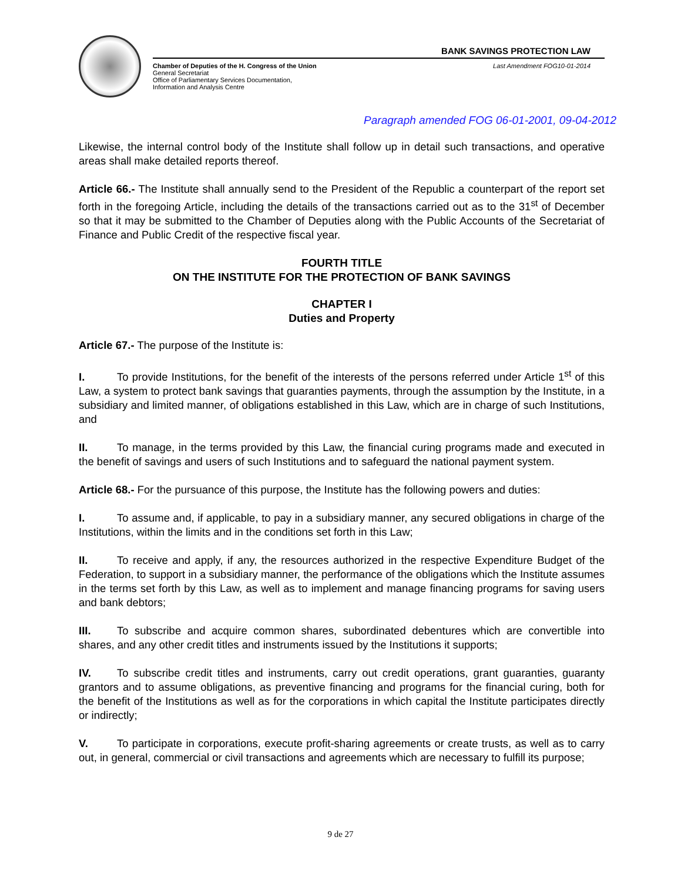BANK SAVINGS PROTECTION LAW
Chamber of Deputies of the H. Congress of the Union
General Secretariat
Office of Parliamentary Services Documentation,
Information and Analysis Centre
Last Amendment FOG10-01-2014
Paragraph amended FOG 06-01-2001, 09-04-2012
Likewise, the internal control body of the Institute shall follow up in detail such transactions, and operative areas shall make detailed reports thereof.
Article 66.- The Institute shall annually send to the President of the Republic a counterpart of the report set forth in the foregoing Article, including the details of the transactions carried out as to the 31<sup>st</sup> of December so that it may be submitted to the Chamber of Deputies along with the Public Accounts of the Secretariat of Finance and Public Credit of the respective fiscal year.
FOURTH TITLE
ON THE INSTITUTE FOR THE PROTECTION OF BANK SAVINGS
CHAPTER I
Duties and Property
Article 67.- The purpose of the Institute is:
I. To provide Institutions, for the benefit of the interests of the persons referred under Article 1<sup>st</sup> of this Law, a system to protect bank savings that guaranties payments, through the assumption by the Institute, in a subsidiary and limited manner, of obligations established in this Law, which are in charge of such Institutions, and
II. To manage, in the terms provided by this Law, the financial curing programs made and executed in the benefit of savings and users of such Institutions and to safeguard the national payment system.
Article 68.- For the pursuance of this purpose, the Institute has the following powers and duties:
I. To assume and, if applicable, to pay in a subsidiary manner, any secured obligations in charge of the Institutions, within the limits and in the conditions set forth in this Law;
II. To receive and apply, if any, the resources authorized in the respective Expenditure Budget of the Federation, to support in a subsidiary manner, the performance of the obligations which the Institute assumes in the terms set forth by this Law, as well as to implement and manage financing programs for saving users and bank debtors;
III. To subscribe and acquire common shares, subordinated debentures which are convertible into shares, and any other credit titles and instruments issued by the Institutions it supports;
IV. To subscribe credit titles and instruments, carry out credit operations, grant guaranties, guaranty grantors and to assume obligations, as preventive financing and programs for the financial curing, both for the benefit of the Institutions as well as for the corporations in which capital the Institute participates directly or indirectly;
V. To participate in corporations, execute profit-sharing agreements or create trusts, as well as to carry out, in general, commercial or civil transactions and agreements which are necessary to fulfill its purpose;
9 de 27